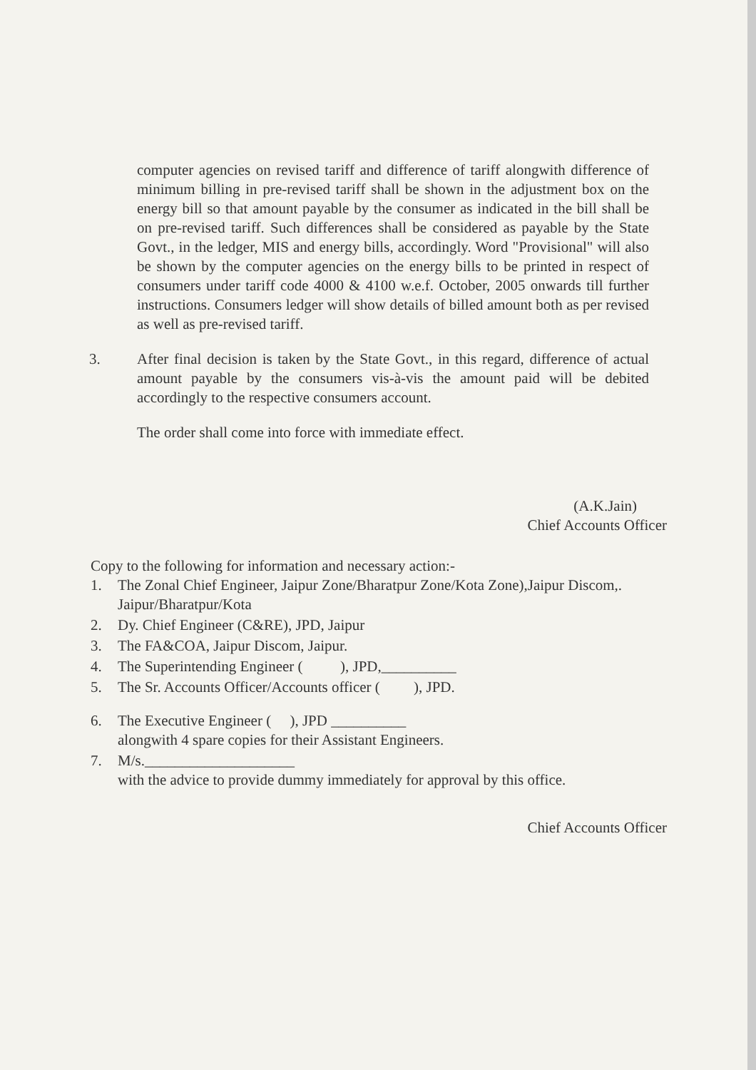computer agencies on revised tariff and difference of tariff alongwith difference of minimum billing in pre-revised tariff shall be shown in the adjustment box on the energy bill so that amount payable by the consumer as indicated in the bill shall be on pre-revised tariff. Such differences shall be considered as payable by the State Govt., in the ledger, MIS and energy bills, accordingly. Word "Provisional" will also be shown by the computer agencies on the energy bills to be printed in respect of consumers under tariff code 4000 & 4100 w.e.f. October, 2005 onwards till further instructions. Consumers ledger will show details of billed amount both as per revised as well as pre-revised tariff.
3. After final decision is taken by the State Govt., in this regard, difference of actual amount payable by the consumers vis-à-vis the amount paid will be debited accordingly to the respective consumers account.
The order shall come into force with immediate effect.
(A.K.Jain)
Chief Accounts Officer
Copy to the following for information and necessary action:-
1. The Zonal Chief Engineer, Jaipur Zone/Bharatpur Zone/Kota Zone),Jaipur Discom,. Jaipur/Bharatpur/Kota
2. Dy. Chief Engineer (C&RE), JPD, Jaipur
3. The FA&COA, Jaipur Discom, Jaipur.
4. The Superintending Engineer ( ), JPD,__________
5. The Sr. Accounts Officer/Accounts officer ( ), JPD.
6. The Executive Engineer ( ), JPD __________
alongwith 4 spare copies for their Assistant Engineers.
7. M/s.____________________
with the advice to provide dummy immediately for approval by this office.
Chief Accounts Officer